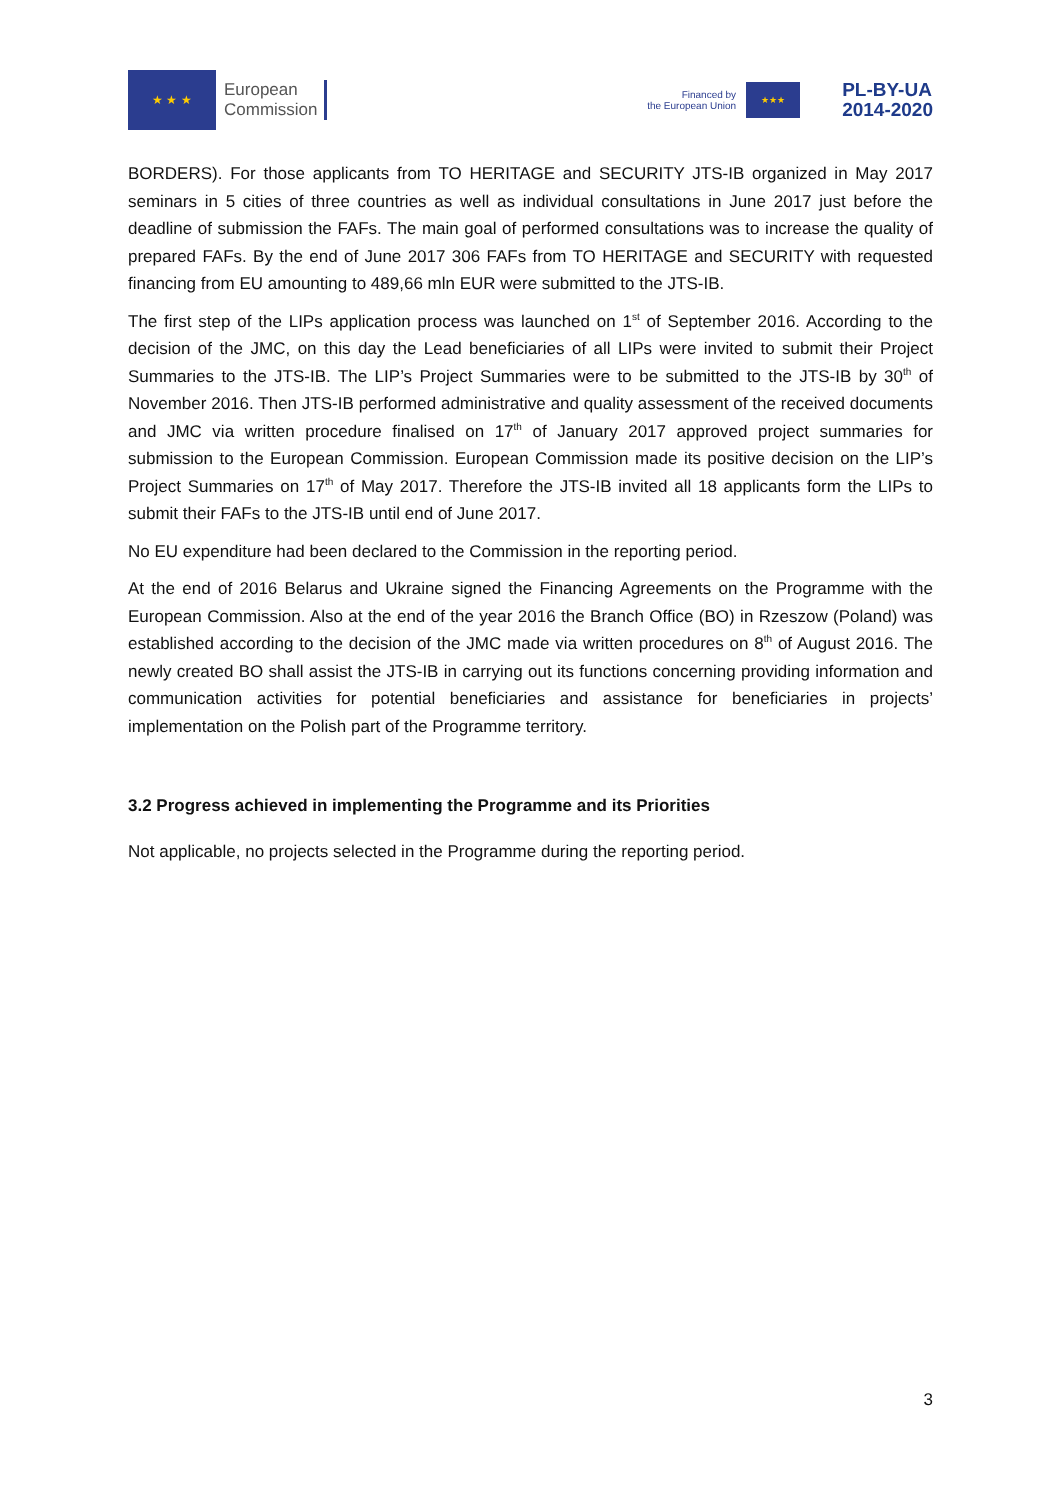★ ★ ★
European
Commission
Financed by
the European Union
★★★
PL-BY-UA
2014-2020
BORDERS). For those applicants from TO HERITAGE and SECURITY JTS-IB organized in May 2017 seminars in 5 cities of three countries as well as individual consultations in June 2017 just before the deadline of submission the FAFs. The main goal of performed consultations was to increase the quality of prepared FAFs. By the end of June 2017 306 FAFs from TO HERITAGE and SECURITY with requested financing from EU amounting to 489,66 mln EUR were submitted to the JTS-IB.
The first step of the LIPs application process was launched on 1<sup>st</sup> of September 2016. According to the decision of the JMC, on this day the Lead beneficiaries of all LIPs were invited to submit their Project Summaries to the JTS-IB. The LIP’s Project Summaries were to be submitted to the JTS-IB by 30<sup>th</sup> of November 2016. Then JTS-IB performed administrative and quality assessment of the received documents and JMC via written procedure finalised on 17<sup>th</sup> of January 2017 approved project summaries for submission to the European Commission. European Commission made its positive decision on the LIP’s Project Summaries on 17<sup>th</sup> of May 2017. Therefore the JTS-IB invited all 18 applicants form the LIPs to submit their FAFs to the JTS-IB until end of June 2017.
No EU expenditure had been declared to the Commission in the reporting period.
At the end of 2016 Belarus and Ukraine signed the Financing Agreements on the Programme with the European Commission. Also at the end of the year 2016 the Branch Office (BO) in Rzeszow (Poland) was established according to the decision of the JMC made via written procedures on 8<sup>th</sup> of August 2016. The newly created BO shall assist the JTS-IB in carrying out its functions concerning providing information and communication activities for potential beneficiaries and assistance for beneficiaries in projects’ implementation on the Polish part of the Programme territory.
3.2 Progress achieved in implementing the Programme and its Priorities
Not applicable, no projects selected in the Programme during the reporting period.
3